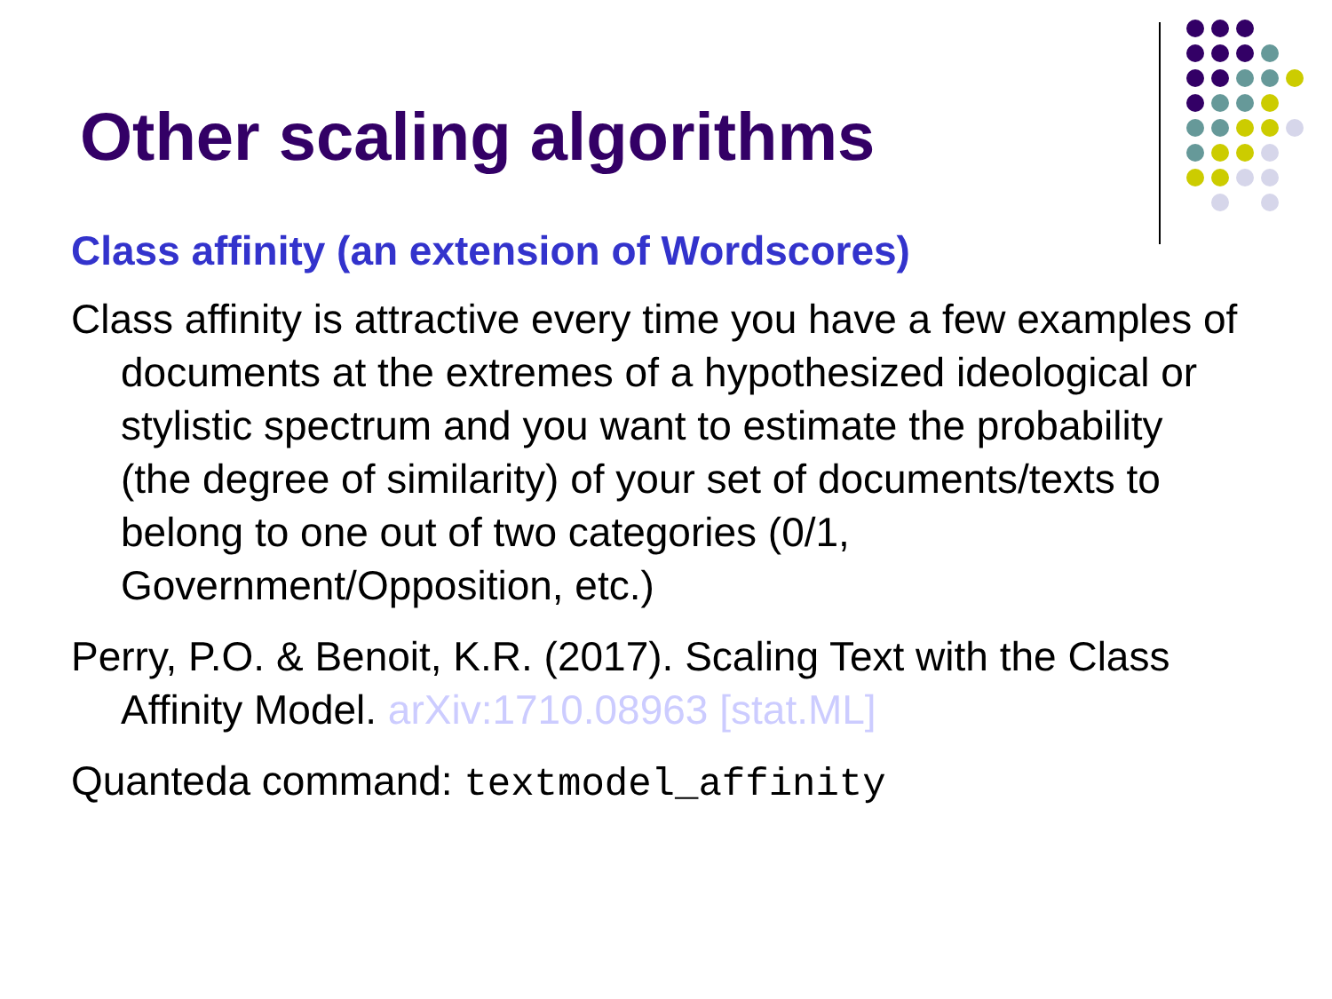Other scaling algorithms
Class affinity (an extension of Wordscores)
Class affinity is attractive every time you have a few examples of documents at the extremes of a hypothesized ideological or stylistic spectrum and you want to estimate the probability (the degree of similarity) of your set of documents/texts to belong to one out of two categories (0/1, Government/Opposition, etc.)
Perry, P.O. & Benoit, K.R. (2017). Scaling Text with the Class Affinity Model. arXiv:1710.08963 [stat.ML]
Quanteda command: textmodel_affinity